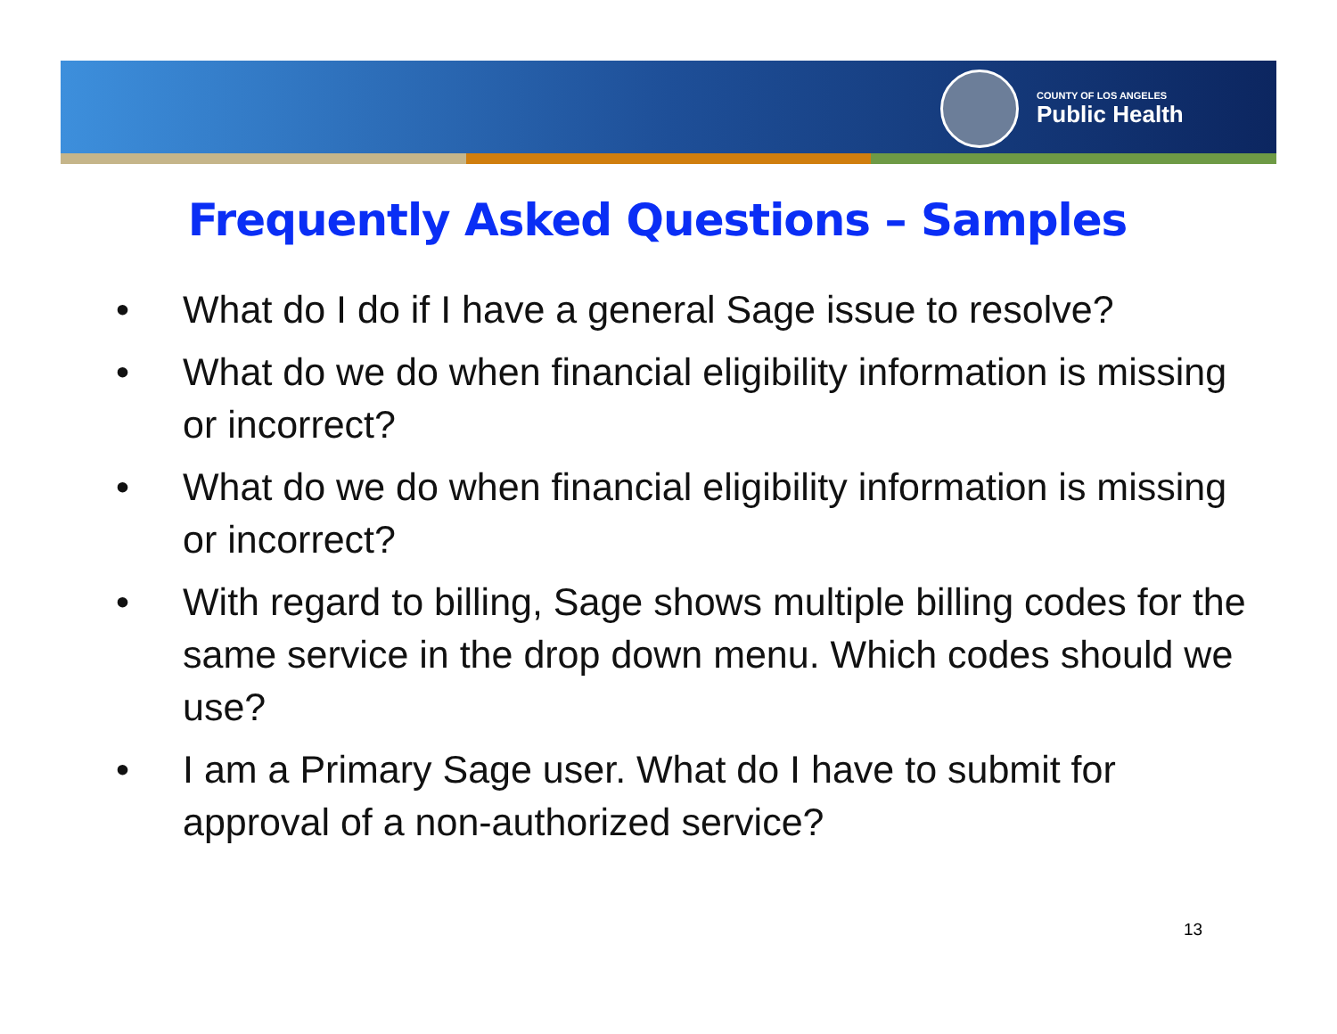COUNTY OF LOS ANGELES
Public Health
Frequently Asked Questions – Samples
• What do I do if I have a general Sage issue to resolve?
• What do we do when financial eligibility information is missing or incorrect?
• What do we do when financial eligibility information is missing or incorrect?
• With regard to billing, Sage shows multiple billing codes for the same service in the drop down menu. Which codes should we use?
• I am a Primary Sage user. What do I have to submit for approval of a non-authorized service?
13